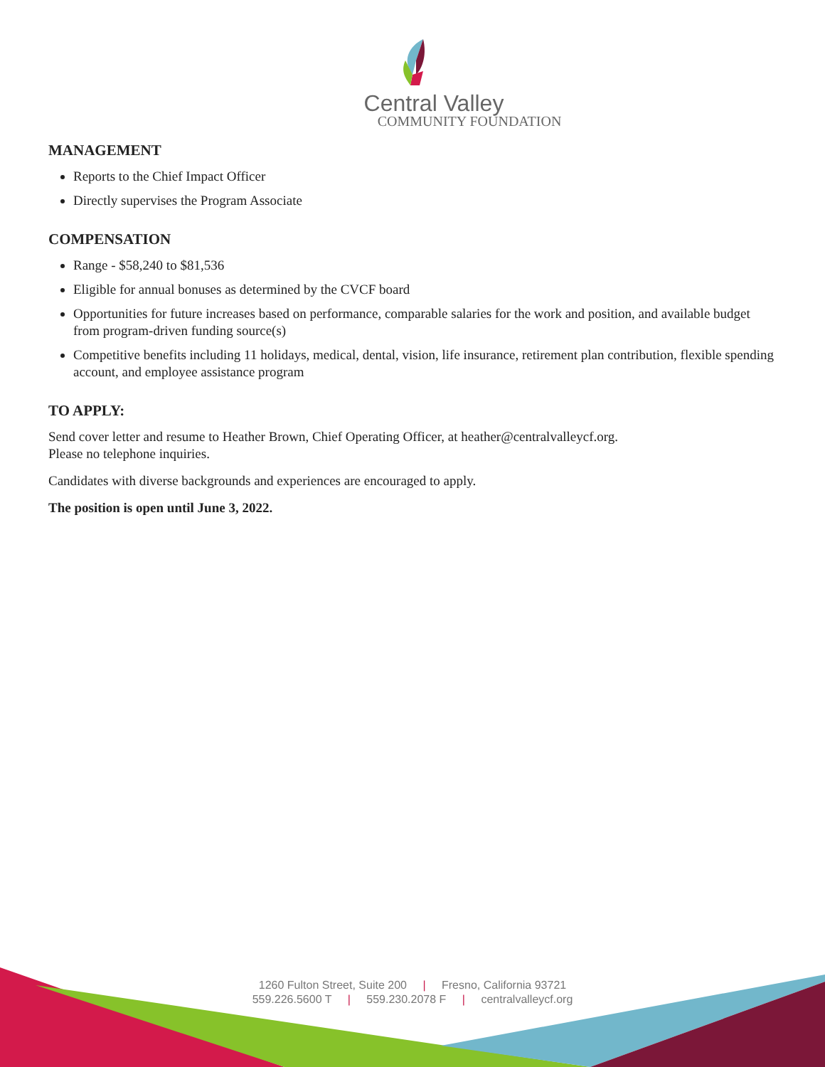Central Valley
COMMUNITY FOUNDATION
MANAGEMENT
Reports to the Chief Impact Officer
Directly supervises the Program Associate
COMPENSATION
Range - $58,240 to $81,536
Eligible for annual bonuses as determined by the CVCF board
Opportunities for future increases based on performance, comparable salaries for the work and position, and available budget from program-driven funding source(s)
Competitive benefits including 11 holidays, medical, dental, vision, life insurance, retirement plan contribution, flexible spending account, and employee assistance program
TO APPLY:
Send cover letter and resume to Heather Brown, Chief Operating Officer, at heather@centralvalleycf.org.
Please no telephone inquiries.
Candidates with diverse backgrounds and experiences are encouraged to apply.
The position is open until June 3, 2022.
1260 Fulton Street, Suite 200 | Fresno, California 93721
559.226.5600 T | 559.230.2078 F | centralvalleycf.org